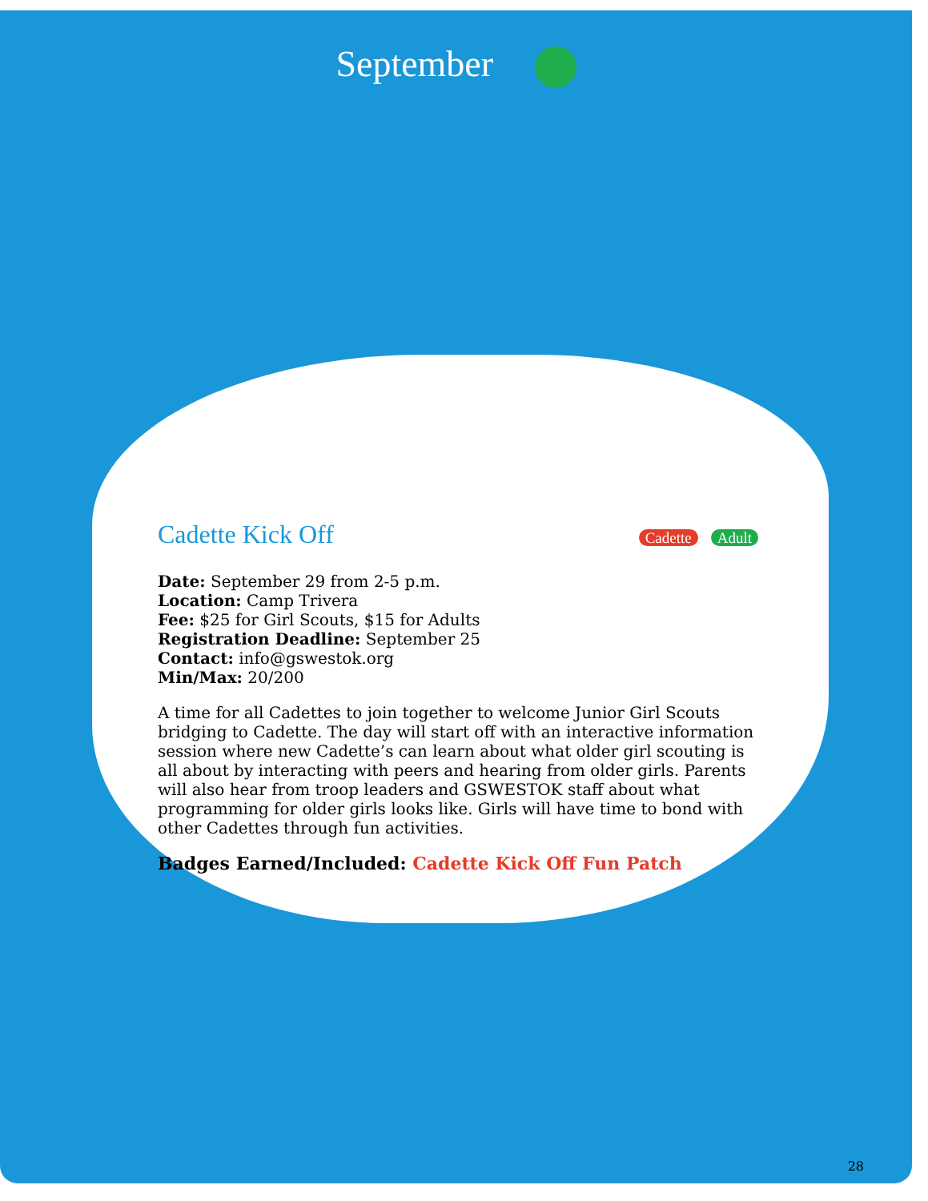September
Cadette Kick Off Cadette Adult
Date: September 29 from 2-5 p.m.
Location: Camp Trivera
Fee: $25 for Girl Scouts, $15 for Adults
Registration Deadline: September 25
Contact: info@gswestok.org
Min/Max: 20/200
A time for all Cadettes to join together to welcome Junior Girl Scouts bridging to Cadette. The day will start off with an interactive information session where new Cadette’s can learn about what older girl scouting is all about by interacting with peers and hearing from older girls. Parents will also hear from troop leaders and GSWESTOK staff about what programming for older girls looks like. Girls will have time to bond with other Cadettes through fun activities.
Badges Earned/Included: Cadette Kick Off Fun Patch
28